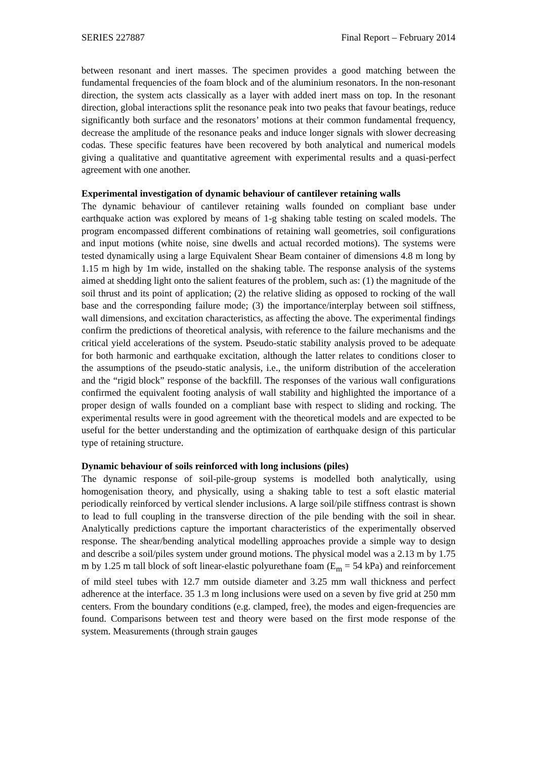SERIES 227887 Final Report – February 2014
between resonant and inert masses. The specimen provides a good matching between the fundamental frequencies of the foam block and of the aluminium resonators. In the non-resonant direction, the system acts classically as a layer with added inert mass on top. In the resonant direction, global interactions split the resonance peak into two peaks that favour beatings, reduce significantly both surface and the resonators’ motions at their common fundamental frequency, decrease the amplitude of the resonance peaks and induce longer signals with slower decreasing codas. These specific features have been recovered by both analytical and numerical models giving a qualitative and quantitative agreement with experimental results and a quasi-perfect agreement with one another.
Experimental investigation of dynamic behaviour of cantilever retaining walls
The dynamic behaviour of cantilever retaining walls founded on compliant base under earthquake action was explored by means of 1-g shaking table testing on scaled models. The program encompassed different combinations of retaining wall geometries, soil configurations and input motions (white noise, sine dwells and actual recorded motions). The systems were tested dynamically using a large Equivalent Shear Beam container of dimensions 4.8 m long by 1.15 m high by 1m wide, installed on the shaking table. The response analysis of the systems aimed at shedding light onto the salient features of the problem, such as: (1) the magnitude of the soil thrust and its point of application; (2) the relative sliding as opposed to rocking of the wall base and the corresponding failure mode; (3) the importance/interplay between soil stiffness, wall dimensions, and excitation characteristics, as affecting the above. The experimental findings confirm the predictions of theoretical analysis, with reference to the failure mechanisms and the critical yield accelerations of the system. Pseudo-static stability analysis proved to be adequate for both harmonic and earthquake excitation, although the latter relates to conditions closer to the assumptions of the pseudo-static analysis, i.e., the uniform distribution of the acceleration and the “rigid block” response of the backfill. The responses of the various wall configurations confirmed the equivalent footing analysis of wall stability and highlighted the importance of a proper design of walls founded on a compliant base with respect to sliding and rocking. The experimental results were in good agreement with the theoretical models and are expected to be useful for the better understanding and the optimization of earthquake design of this particular type of retaining structure.
Dynamic behaviour of soils reinforced with long inclusions (piles)
The dynamic response of soil-pile-group systems is modelled both analytically, using homogenisation theory, and physically, using a shaking table to test a soft elastic material periodically reinforced by vertical slender inclusions. A large soil/pile stiffness contrast is shown to lead to full coupling in the transverse direction of the pile bending with the soil in shear. Analytically predictions capture the important characteristics of the experimentally observed response. The shear/bending analytical modelling approaches provide a simple way to design and describe a soil/piles system under ground motions. The physical model was a 2.13 m by 1.75 m by 1.25 m tall block of soft linear-elastic polyurethane foam (E<sub>m</sub> = 54 kPa) and reinforcement of mild steel tubes with 12.7 mm outside diameter and 3.25 mm wall thickness and perfect adherence at the interface. 35 1.3 m long inclusions were used on a seven by five grid at 250 mm centers. From the boundary conditions (e.g. clamped, free), the modes and eigen-frequencies are found. Comparisons between test and theory were based on the first mode response of the system. Measurements (through strain gauges